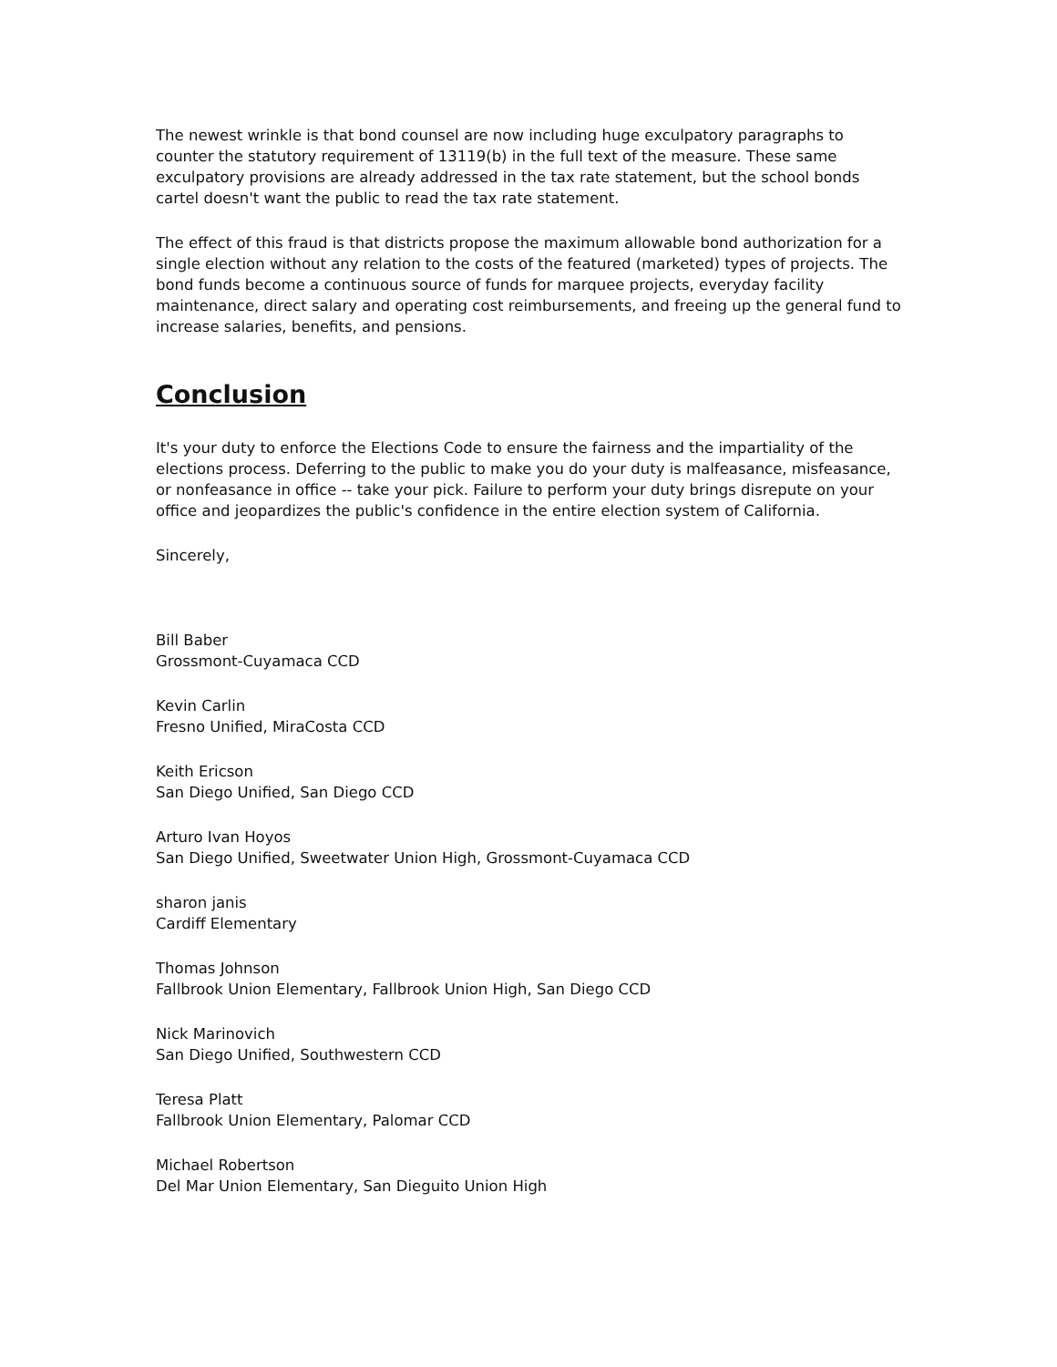The newest wrinkle is that bond counsel are now including huge exculpatory paragraphs to counter the statutory requirement of 13119(b) in the full text of the measure. These same exculpatory provisions are already addressed in the tax rate statement, but the school bonds cartel doesn't want the public to read the tax rate statement.
The effect of this fraud is that districts propose the maximum allowable bond authorization for a single election without any relation to the costs of the featured (marketed) types of projects. The bond funds become a continuous source of funds for marquee projects, everyday facility maintenance, direct salary and operating cost reimbursements, and freeing up the general fund to increase salaries, benefits, and pensions.
Conclusion
It's your duty to enforce the Elections Code to ensure the fairness and the impartiality of the elections process. Deferring to the public to make you do your duty is malfeasance, misfeasance, or nonfeasance in office -- take your pick. Failure to perform your duty brings disrepute on your office and jeopardizes the public's confidence in the entire election system of California.
Sincerely,
Bill Baber
Grossmont-Cuyamaca CCD
Kevin Carlin
Fresno Unified, MiraCosta CCD
Keith Ericson
San Diego Unified, San Diego CCD
Arturo Ivan Hoyos
San Diego Unified, Sweetwater Union High, Grossmont-Cuyamaca CCD
sharon janis
Cardiff Elementary
Thomas Johnson
Fallbrook Union Elementary, Fallbrook Union High, San Diego CCD
Nick Marinovich
San Diego Unified, Southwestern CCD
Teresa Platt
Fallbrook Union Elementary, Palomar CCD
Michael Robertson
Del Mar Union Elementary, San Dieguito Union High